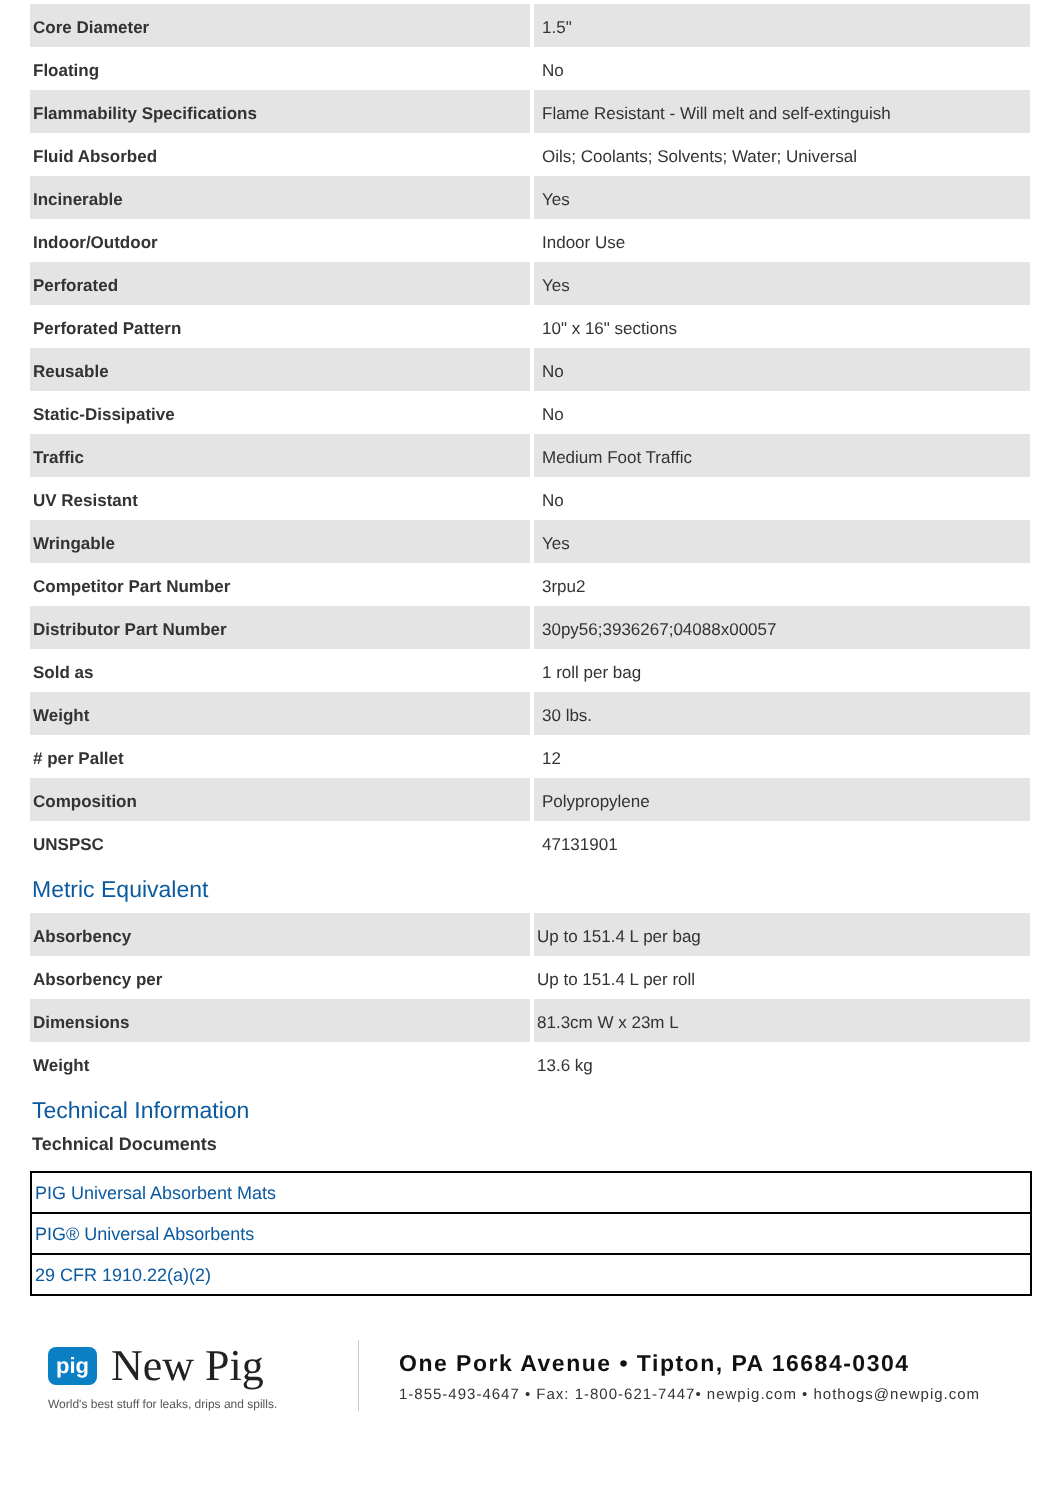| Core Diameter | 1.5" |
| Floating | No |
| Flammability Specifications | Flame Resistant - Will melt and self-extinguish |
| Fluid Absorbed | Oils; Coolants; Solvents; Water; Universal |
| Incinerable | Yes |
| Indoor/Outdoor | Indoor Use |
| Perforated | Yes |
| Perforated Pattern | 10" x 16" sections |
| Reusable | No |
| Static-Dissipative | No |
| Traffic | Medium Foot Traffic |
| UV Resistant | No |
| Wringable | Yes |
| Competitor Part Number | 3rpu2 |
| Distributor Part Number | 30py56;3936267;04088x00057 |
| Sold as | 1 roll per bag |
| Weight | 30 lbs. |
| # per Pallet | 12 |
| Composition | Polypropylene |
| UNSPSC | 47131901 |
Metric Equivalent
| Absorbency | Up to 151.4 L per bag |
| Absorbency per | Up to 151.4 L per roll |
| Dimensions | 81.3cm W x 23m L |
| Weight | 13.6 kg |
Technical Information
Technical Documents
| PIG Universal Absorbent Mats |
| PIG® Universal Absorbents |
| 29 CFR 1910.22(a)(2) |
pig New Pig
World's best stuff for leaks, drips and spills.
One Pork Avenue • Tipton, PA 16684-0304
1-855-493-4647 • Fax: 1-800-621-7447• newpig.com • hothogs@newpig.com